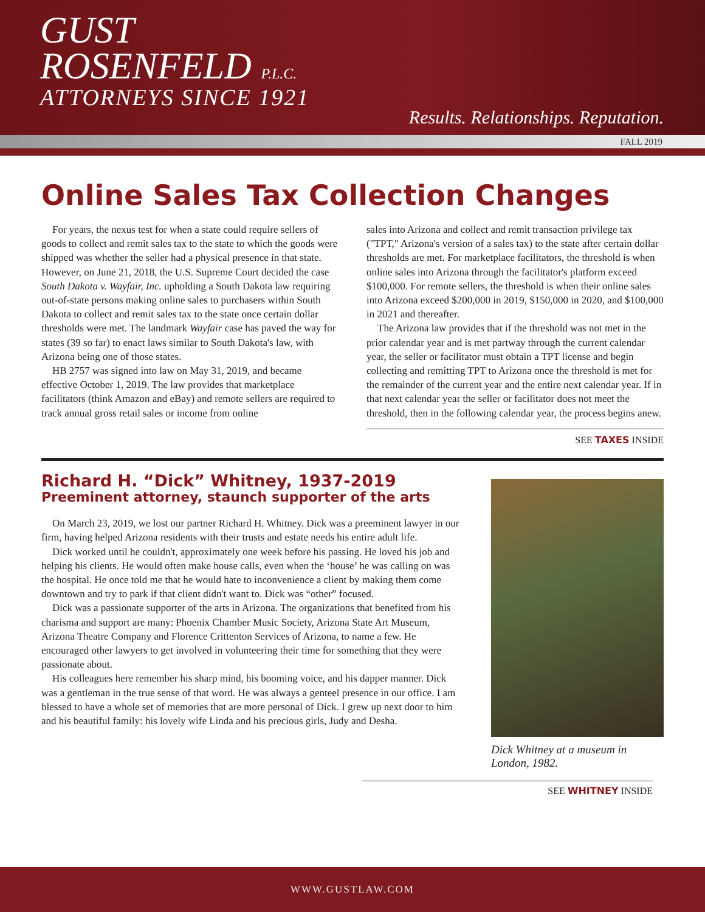GUST
ROSENFELD P.L.C.
ATTORNEYS SINCE 1921
Results. Relationships. Reputation.
FALL 2019
Online Sales Tax Collection Changes
For years, the nexus test for when a state could require sellers of goods to collect and remit sales tax to the state to which the goods were shipped was whether the seller had a physical presence in that state. However, on June 21, 2018, the U.S. Supreme Court decided the case South Dakota v. Wayfair, Inc. upholding a South Dakota law requiring out-of-state persons making online sales to purchasers within South Dakota to collect and remit sales tax to the state once certain dollar thresholds were met. The landmark Wayfair case has paved the way for states (39 so far) to enact laws similar to South Dakota's law, with Arizona being one of those states.
HB 2757 was signed into law on May 31, 2019, and became effective October 1, 2019. The law provides that marketplace facilitators (think Amazon and eBay) and remote sellers are required to track annual gross retail sales or income from online
sales into Arizona and collect and remit transaction privilege tax ("TPT," Arizona's version of a sales tax) to the state after certain dollar thresholds are met. For marketplace facilitators, the threshold is when online sales into Arizona through the facilitator's platform exceed $100,000. For remote sellers, the threshold is when their online sales into Arizona exceed $200,000 in 2019, $150,000 in 2020, and $100,000 in 2021 and thereafter.
The Arizona law provides that if the threshold was not met in the prior calendar year and is met partway through the current calendar year, the seller or facilitator must obtain a TPT license and begin collecting and remitting TPT to Arizona once the threshold is met for the remainder of the current year and the entire next calendar year. If in that next calendar year the seller or facilitator does not meet the threshold, then in the following calendar year, the process begins anew.
SEE TAXES INSIDE
Richard H. “Dick” Whitney, 1937-2019
Preeminent attorney, staunch supporter of the arts
On March 23, 2019, we lost our partner Richard H. Whitney. Dick was a preeminent lawyer in our firm, having helped Arizona residents with their trusts and estate needs his entire adult life.
Dick worked until he couldn't, approximately one week before his passing. He loved his job and helping his clients. He would often make house calls, even when the ‘house’ he was calling on was the hospital. He once told me that he would hate to inconvenience a client by making them come downtown and try to park if that client didn't want to. Dick was “other” focused.
Dick was a passionate supporter of the arts in Arizona. The organizations that benefited from his charisma and support are many: Phoenix Chamber Music Society, Arizona State Art Museum, Arizona Theatre Company and Florence Crittenton Services of Arizona, to name a few. He encouraged other lawyers to get involved in volunteering their time for something that they were passionate about.
His colleagues here remember his sharp mind, his booming voice, and his dapper manner. Dick was a gentleman in the true sense of that word. He was always a genteel presence in our office. I am blessed to have a whole set of memories that are more personal of Dick. I grew up next door to him and his beautiful family: his lovely wife Linda and his precious girls, Judy and Desha.
Dick Whitney at a museum in London, 1982.
SEE WHITNEY INSIDE
WWW.GUSTLAW.COM